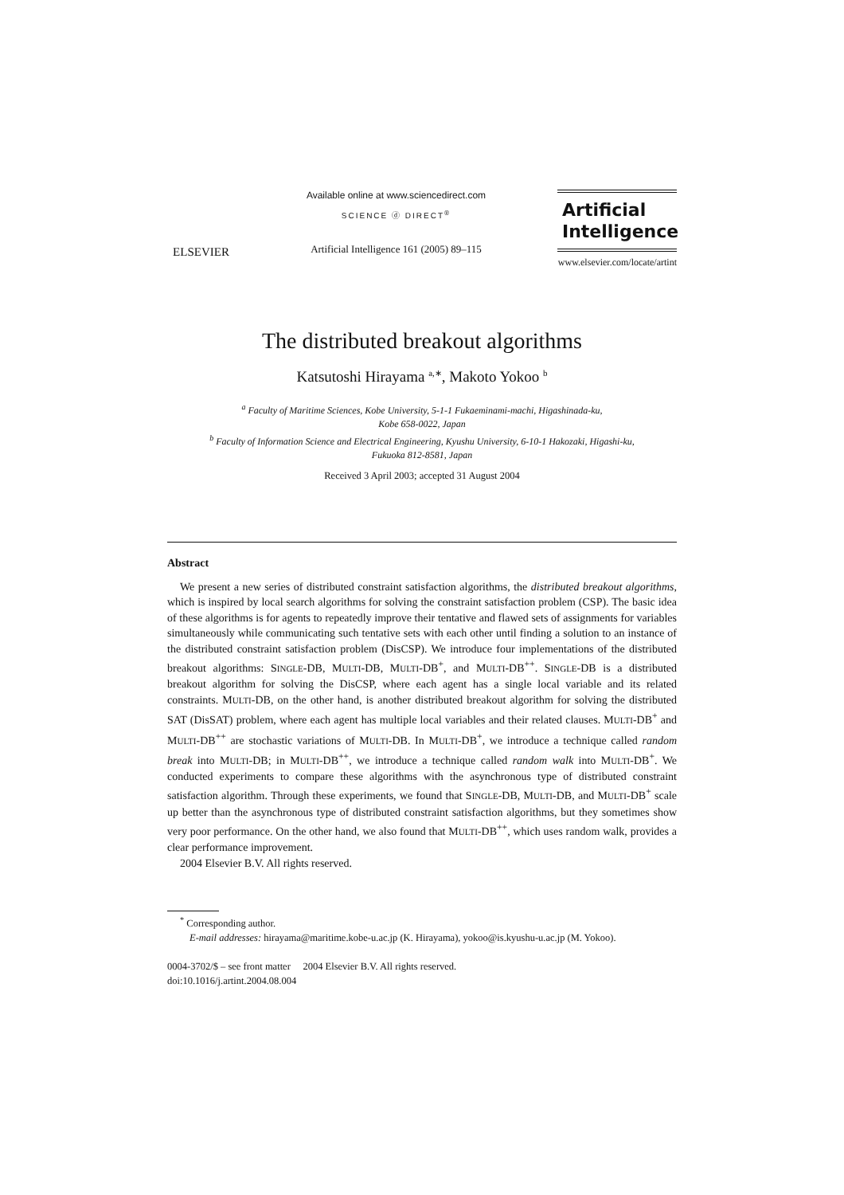ELSEVIER
Available online at www.sciencedirect.com
SCIENCE ⓓ DIRECT<sup>®</sup>
Artificial Intelligence 161 (2005) 89–115
Artificial
Intelligence
www.elsevier.com/locate/artint
The distributed breakout algorithms
Katsutoshi Hirayama <sup>a,∗</sup>, Makoto Yokoo <sup>b</sup>
<sup>a</sup> Faculty of Maritime Sciences, Kobe University, 5-1-1 Fukaeminami-machi, Higashinada-ku,
Kobe 658-0022, Japan
<sup>b</sup> Faculty of Information Science and Electrical Engineering, Kyushu University, 6-10-1 Hakozaki, Higashi-ku,
Fukuoka 812-8581, Japan
Received 3 April 2003; accepted 31 August 2004
Abstract
We present a new series of distributed constraint satisfaction algorithms, the distributed breakout algorithms, which is inspired by local search algorithms for solving the constraint satisfaction problem (CSP). The basic idea of these algorithms is for agents to repeatedly improve their tentative and flawed sets of assignments for variables simultaneously while communicating such tentative sets with each other until finding a solution to an instance of the distributed constraint satisfaction problem (DisCSP). We introduce four implementations of the distributed breakout algorithms: SINGLE-DB, MULTI-DB, MULTI-DB<sup>+</sup>, and MULTI-DB<sup>++</sup>. SINGLE-DB is a distributed breakout algorithm for solving the DisCSP, where each agent has a single local variable and its related constraints. MULTI-DB, on the other hand, is another distributed breakout algorithm for solving the distributed SAT (DisSAT) problem, where each agent has multiple local variables and their related clauses. MULTI-DB<sup>+</sup> and MULTI-DB<sup>++</sup> are stochastic variations of MULTI-DB. In MULTI-DB<sup>+</sup>, we introduce a technique called random break into MULTI-DB; in MULTI-DB<sup>++</sup>, we introduce a technique called random walk into MULTI-DB<sup>+</sup>. We conducted experiments to compare these algorithms with the asynchronous type of distributed constraint satisfaction algorithm. Through these experiments, we found that SINGLE-DB, MULTI-DB, and MULTI-DB<sup>+</sup> scale up better than the asynchronous type of distributed constraint satisfaction algorithms, but they sometimes show very poor performance. On the other hand, we also found that MULTI-DB<sup>++</sup>, which uses random walk, provides a clear performance improvement.
2004 Elsevier B.V. All rights reserved.
<sup>*</sup> Corresponding author.
E-mail addresses: hirayama@maritime.kobe-u.ac.jp (K. Hirayama), yokoo@is.kyushu-u.ac.jp (M. Yokoo).
0004-3702/$ – see front matter 2004 Elsevier B.V. All rights reserved.
doi:10.1016/j.artint.2004.08.004